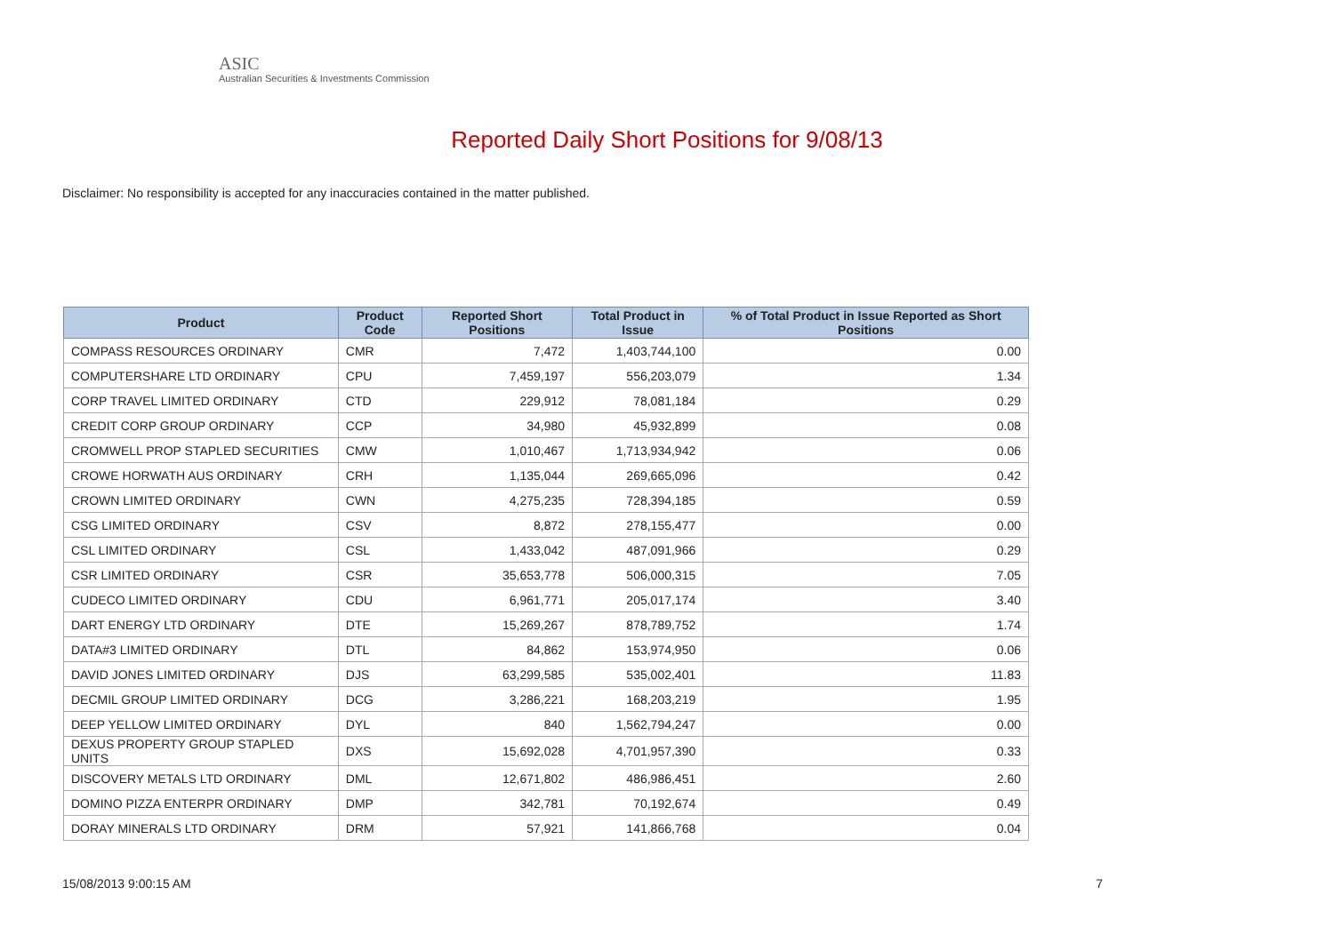ASIC
Australian Securities & Investments Commission
Reported Daily Short Positions for 9/08/13
Disclaimer: No responsibility is accepted for any inaccuracies contained in the matter published.
| Product | Product Code | Reported Short Positions | Total Product in Issue | % of Total Product in Issue Reported as Short Positions |
| --- | --- | --- | --- | --- |
| COMPASS RESOURCES ORDINARY | CMR | 7,472 | 1,403,744,100 | 0.00 |
| COMPUTERSHARE LTD ORDINARY | CPU | 7,459,197 | 556,203,079 | 1.34 |
| CORP TRAVEL LIMITED ORDINARY | CTD | 229,912 | 78,081,184 | 0.29 |
| CREDIT CORP GROUP ORDINARY | CCP | 34,980 | 45,932,899 | 0.08 |
| CROMWELL PROP STAPLED SECURITIES | CMW | 1,010,467 | 1,713,934,942 | 0.06 |
| CROWE HORWATH AUS ORDINARY | CRH | 1,135,044 | 269,665,096 | 0.42 |
| CROWN LIMITED ORDINARY | CWN | 4,275,235 | 728,394,185 | 0.59 |
| CSG LIMITED ORDINARY | CSV | 8,872 | 278,155,477 | 0.00 |
| CSL LIMITED ORDINARY | CSL | 1,433,042 | 487,091,966 | 0.29 |
| CSR LIMITED ORDINARY | CSR | 35,653,778 | 506,000,315 | 7.05 |
| CUDECO LIMITED ORDINARY | CDU | 6,961,771 | 205,017,174 | 3.40 |
| DART ENERGY LTD ORDINARY | DTE | 15,269,267 | 878,789,752 | 1.74 |
| DATA#3 LIMITED ORDINARY | DTL | 84,862 | 153,974,950 | 0.06 |
| DAVID JONES LIMITED ORDINARY | DJS | 63,299,585 | 535,002,401 | 11.83 |
| DECMIL GROUP LIMITED ORDINARY | DCG | 3,286,221 | 168,203,219 | 1.95 |
| DEEP YELLOW LIMITED ORDINARY | DYL | 840 | 1,562,794,247 | 0.00 |
| DEXUS PROPERTY GROUP STAPLED UNITS | DXS | 15,692,028 | 4,701,957,390 | 0.33 |
| DISCOVERY METALS LTD ORDINARY | DML | 12,671,802 | 486,986,451 | 2.60 |
| DOMINO PIZZA ENTERPR ORDINARY | DMP | 342,781 | 70,192,674 | 0.49 |
| DORAY MINERALS LTD ORDINARY | DRM | 57,921 | 141,866,768 | 0.04 |
15/08/2013 9:00:15 AM 7